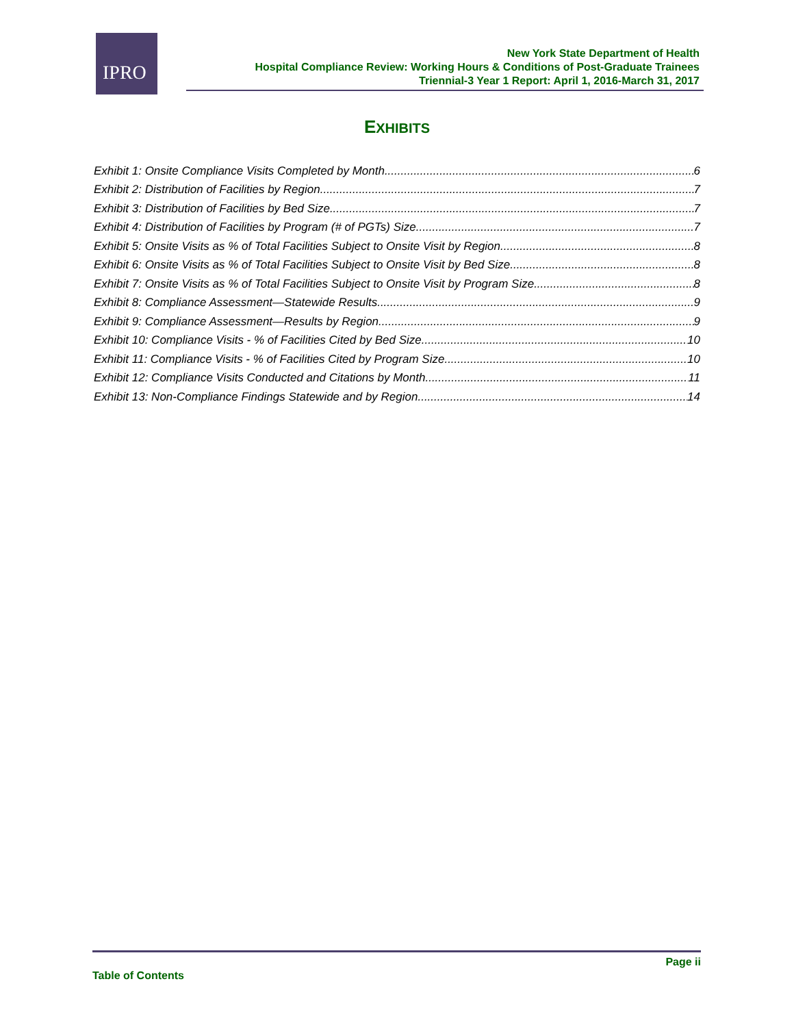IPRO
New York State Department of Health
Hospital Compliance Review: Working Hours & Conditions of Post-Graduate Trainees
Triennial-3 Year 1 Report: April 1, 2016-March 31, 2017
EXHIBITS
Exhibit 1: Onsite Compliance Visits Completed by Month 6
Exhibit 2: Distribution of Facilities by Region 7
Exhibit 3: Distribution of Facilities by Bed Size 7
Exhibit 4: Distribution of Facilities by Program (# of PGTs) Size 7
Exhibit 5: Onsite Visits as % of Total Facilities Subject to Onsite Visit by Region 8
Exhibit 6: Onsite Visits as % of Total Facilities Subject to Onsite Visit by Bed Size 8
Exhibit 7: Onsite Visits as % of Total Facilities Subject to Onsite Visit by Program Size 8
Exhibit 8: Compliance Assessment—Statewide Results 9
Exhibit 9: Compliance Assessment—Results by Region 9
Exhibit 10: Compliance Visits - % of Facilities Cited by Bed Size 10
Exhibit 11: Compliance Visits - % of Facilities Cited by Program Size 10
Exhibit 12: Compliance Visits Conducted and Citations by Month 11
Exhibit 13: Non-Compliance Findings Statewide and by Region 14
Page ii
Table of Contents